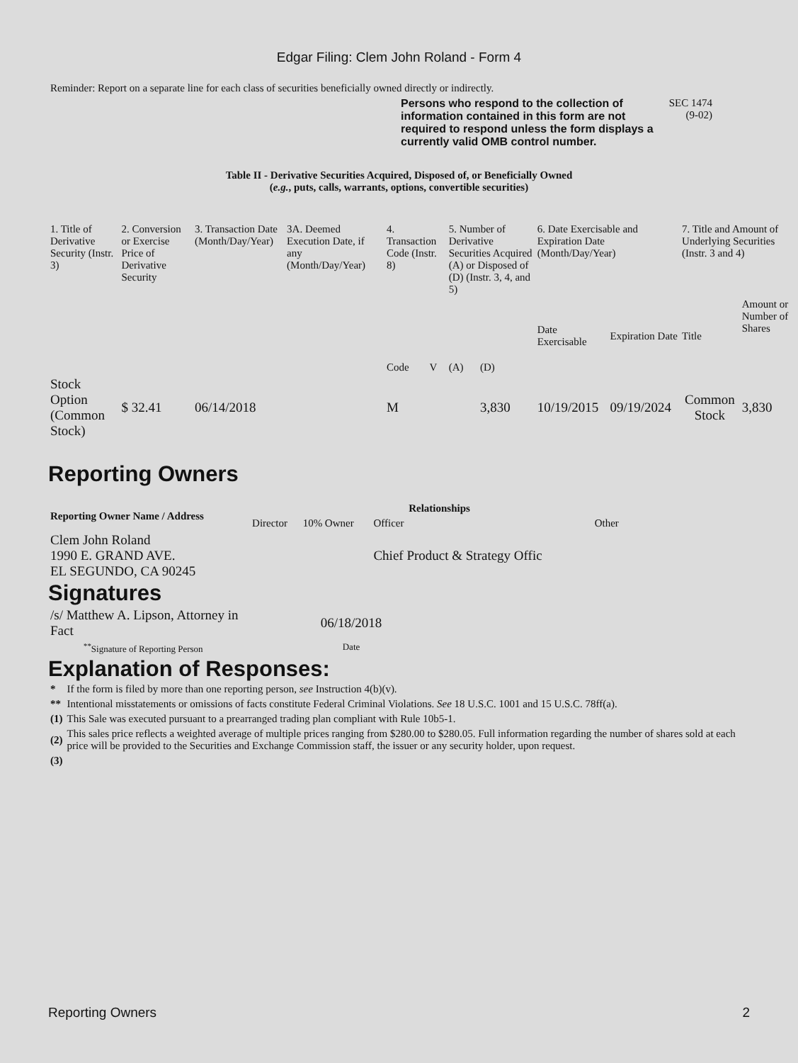Edgar Filing: Clem John Roland - Form 4
Reminder: Report on a separate line for each class of securities beneficially owned directly or indirectly.
Persons who respond to the collection of information contained in this form are not required to respond unless the form displays a currently valid OMB control number.
SEC 1474
(9-02)
Table II - Derivative Securities Acquired, Disposed of, or Beneficially Owned
(e.g., puts, calls, warrants, options, convertible securities)
| 1. Title of Derivative Security (Instr. 3) | 2. Conversion or Exercise Price of Derivative Security | 3. Transaction Date (Month/Day/Year) | 3A. Deemed Execution Date, if any (Month/Day/Year) | 4. Transaction Code (Instr. 8) | | 5. Number of Derivative Securities Acquired (A) or Disposed of (D) (Instr. 3, 4, and 5) | | 6. Date Exercisable and Expiration Date (Month/Day/Year) | | 7. Title and Amount of Underlying Securities (Instr. 3 and 4) | |
| | | | | Code | V | (A) | (D) | Date Exercisable | Expiration Date | Title | Amount or Number of Shares |
| Stock Option (Common Stock) | $ 32.41 | 06/14/2018 | | M | | | 3,830 | 10/19/2015 | 09/19/2024 | Common Stock | 3,830 |
Reporting Owners
| Reporting Owner Name / Address | Relationships | | | |
| --- | --- | --- | --- | --- |
| | Director | 10% Owner | Officer | Other |
| Clem John Roland 1990 E. GRAND AVE. EL SEGUNDO, CA 90245 | | | Chief Product & Strategy Offic | |
Signatures
| /s/ Matthew A. Lipson, Attorney in Fact | 06/18/2018 |
| <sup>**</sup> Signature of Reporting Person | Date |
Explanation of Responses:
| * | If the form is filed by more than one reporting person, see Instruction 4(b)(v). |
| ** | Intentional misstatements or omissions of facts constitute Federal Criminal Violations. See 18 U.S.C. 1001 and 15 U.S.C. 78ff(a). |
| (1) | This Sale was executed pursuant to a prearranged trading plan compliant with Rule 10b5-1. |
| (2) | This sales price reflects a weighted average of multiple prices ranging from $280.00 to $280.05. Full information regarding the number of shares sold at each price will be provided to the Securities and Exchange Commission staff, the issuer or any security holder, upon request. |
| (3) | |
Reporting Owners 2